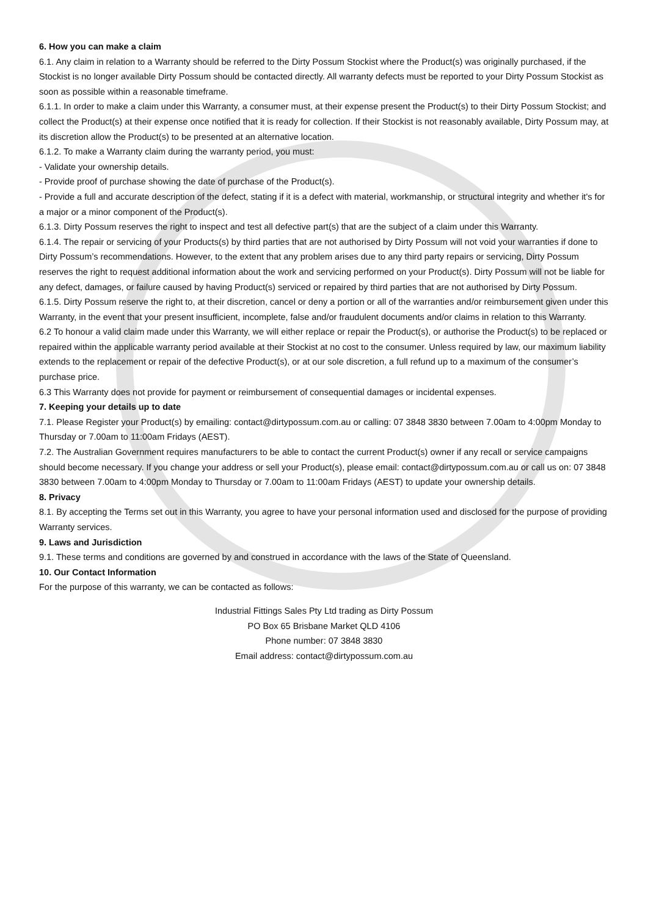6. How you can make a claim
6.1. Any claim in relation to a Warranty should be referred to the Dirty Possum Stockist where the Product(s) was originally purchased, if the Stockist is no longer available Dirty Possum should be contacted directly. All warranty defects must be reported to your Dirty Possum Stockist as soon as possible within a reasonable timeframe.
6.1.1. In order to make a claim under this Warranty, a consumer must, at their expense present the Product(s) to their Dirty Possum Stockist; and collect the Product(s) at their expense once notified that it is ready for collection. If their Stockist is not reasonably available, Dirty Possum may, at its discretion allow the Product(s) to be presented at an alternative location.
6.1.2. To make a Warranty claim during the warranty period, you must:
- Validate your ownership details.
- Provide proof of purchase showing the date of purchase of the Product(s).
- Provide a full and accurate description of the defect, stating if it is a defect with material, workmanship, or structural integrity and whether it's for a major or a minor component of the Product(s).
6.1.3. Dirty Possum reserves the right to inspect and test all defective part(s) that are the subject of a claim under this Warranty.
6.1.4. The repair or servicing of your Products(s) by third parties that are not authorised by Dirty Possum will not void your warranties if done to Dirty Possum’s recommendations. However, to the extent that any problem arises due to any third party repairs or servicing, Dirty Possum reserves the right to request additional information about the work and servicing performed on your Product(s). Dirty Possum will not be liable for any defect, damages, or failure caused by having Product(s) serviced or repaired by third parties that are not authorised by Dirty Possum.
6.1.5. Dirty Possum reserve the right to, at their discretion, cancel or deny a portion or all of the warranties and/or reimbursement given under this Warranty, in the event that your present insufficient, incomplete, false and/or fraudulent documents and/or claims in relation to this Warranty.
6.2 To honour a valid claim made under this Warranty, we will either replace or repair the Product(s), or authorise the Product(s) to be replaced or repaired within the applicable warranty period available at their Stockist at no cost to the consumer. Unless required by law, our maximum liability extends to the replacement or repair of the defective Product(s), or at our sole discretion, a full refund up to a maximum of the consumer’s purchase price.
6.3 This Warranty does not provide for payment or reimbursement of consequential damages or incidental expenses.
7. Keeping your details up to date
7.1. Please Register your Product(s) by emailing: contact@dirtypossum.com.au or calling: 07 3848 3830 between 7.00am to 4:00pm Monday to Thursday or 7.00am to 11:00am Fridays (AEST).
7.2. The Australian Government requires manufacturers to be able to contact the current Product(s) owner if any recall or service campaigns should become necessary. If you change your address or sell your Product(s), please email: contact@dirtypossum.com.au or call us on: 07 3848 3830 between 7.00am to 4:00pm Monday to Thursday or 7.00am to 11:00am Fridays (AEST) to update your ownership details.
8. Privacy
8.1. By accepting the Terms set out in this Warranty, you agree to have your personal information used and disclosed for the purpose of providing Warranty services.
9. Laws and Jurisdiction
9.1. These terms and conditions are governed by and construed in accordance with the laws of the State of Queensland.
10. Our Contact Information
For the purpose of this warranty, we can be contacted as follows:
Industrial Fittings Sales Pty Ltd trading as Dirty Possum
PO Box 65 Brisbane Market QLD 4106
Phone number: 07 3848 3830
Email address: contact@dirtypossum.com.au